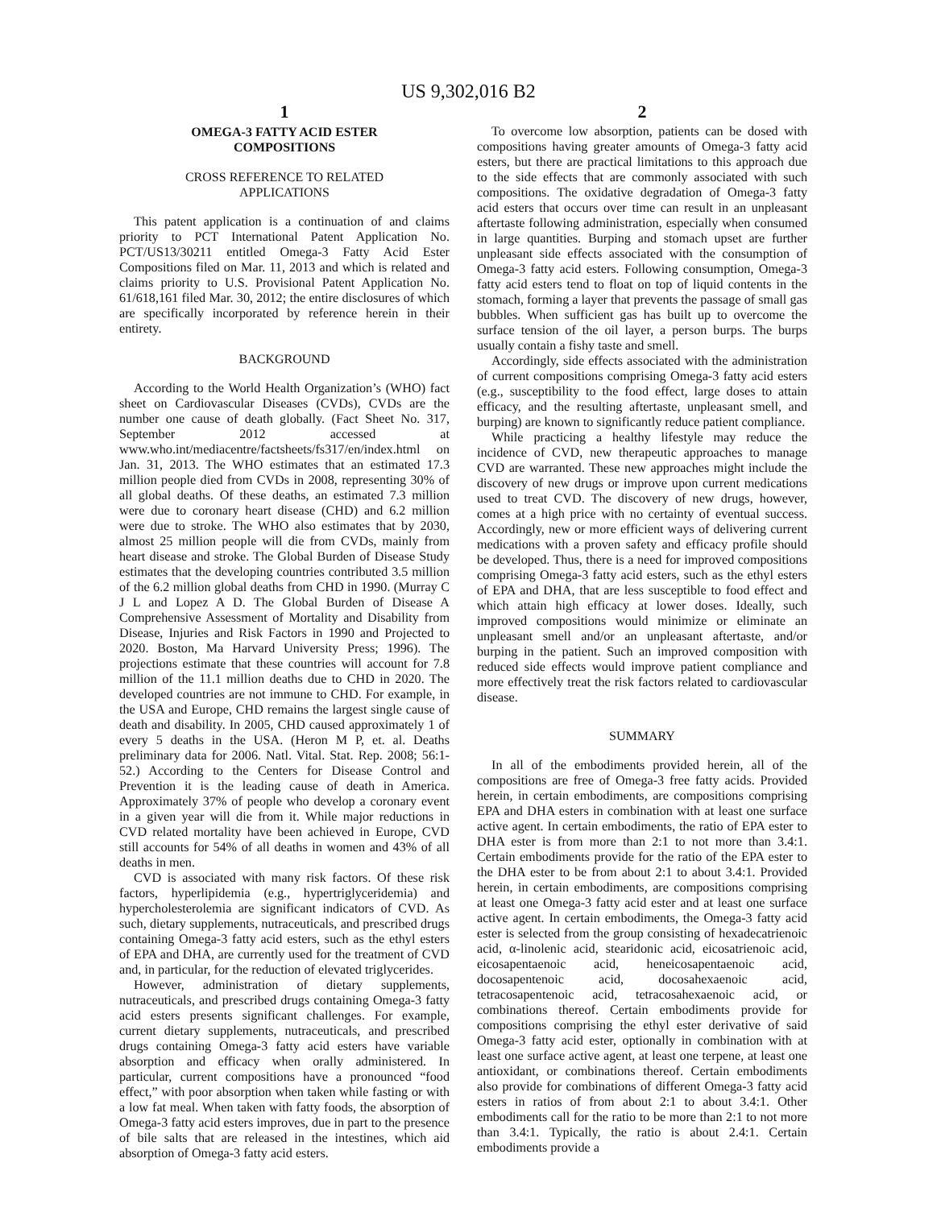US 9,302,016 B2
1
OMEGA-3 FATTY ACID ESTER
COMPOSITIONS
CROSS REFERENCE TO RELATED
APPLICATIONS
This patent application is a continuation of and claims priority to PCT International Patent Application No. PCT/US13/30211 entitled Omega-3 Fatty Acid Ester Compositions filed on Mar. 11, 2013 and which is related and claims priority to U.S. Provisional Patent Application No. 61/618,161 filed Mar. 30, 2012; the entire disclosures of which are specifically incorporated by reference herein in their entirety.
BACKGROUND
According to the World Health Organization’s (WHO) fact sheet on Cardiovascular Diseases (CVDs), CVDs are the number one cause of death globally. (Fact Sheet No. 317, September 2012 accessed at www.who.int/mediacentre/factsheets/fs317/en/index.html on Jan. 31, 2013. The WHO estimates that an estimated 17.3 million people died from CVDs in 2008, representing 30% of all global deaths. Of these deaths, an estimated 7.3 million were due to coronary heart disease (CHD) and 6.2 million were due to stroke. The WHO also estimates that by 2030, almost 25 million people will die from CVDs, mainly from heart disease and stroke. The Global Burden of Disease Study estimates that the developing countries contributed 3.5 million of the 6.2 million global deaths from CHD in 1990. (Murray C J L and Lopez A D. The Global Burden of Disease A Comprehensive Assessment of Mortality and Disability from Disease, Injuries and Risk Factors in 1990 and Projected to 2020. Boston, Ma Harvard University Press; 1996). The projections estimate that these countries will account for 7.8 million of the 11.1 million deaths due to CHD in 2020. The developed countries are not immune to CHD. For example, in the USA and Europe, CHD remains the largest single cause of death and disability. In 2005, CHD caused approximately 1 of every 5 deaths in the USA. (Heron M P, et. al. Deaths preliminary data for 2006. Natl. Vital. Stat. Rep. 2008; 56:1-52.) According to the Centers for Disease Control and Prevention it is the leading cause of death in America. Approximately 37% of people who develop a coronary event in a given year will die from it. While major reductions in CVD related mortality have been achieved in Europe, CVD still accounts for 54% of all deaths in women and 43% of all deaths in men.
CVD is associated with many risk factors. Of these risk factors, hyperlipidemia (e.g., hypertriglyceridemia) and hypercholesterolemia are significant indicators of CVD. As such, dietary supplements, nutraceuticals, and prescribed drugs containing Omega-3 fatty acid esters, such as the ethyl esters of EPA and DHA, are currently used for the treatment of CVD and, in particular, for the reduction of elevated triglycerides.
However, administration of dietary supplements, nutraceuticals, and prescribed drugs containing Omega-3 fatty acid esters presents significant challenges. For example, current dietary supplements, nutraceuticals, and prescribed drugs containing Omega-3 fatty acid esters have variable absorption and efficacy when orally administered. In particular, current compositions have a pronounced “food effect,” with poor absorption when taken while fasting or with a low fat meal. When taken with fatty foods, the absorption of Omega-3 fatty acid esters improves, due in part to the presence of bile salts that are released in the intestines, which aid absorption of Omega-3 fatty acid esters.
2
To overcome low absorption, patients can be dosed with compositions having greater amounts of Omega-3 fatty acid esters, but there are practical limitations to this approach due to the side effects that are commonly associated with such compositions. The oxidative degradation of Omega-3 fatty acid esters that occurs over time can result in an unpleasant aftertaste following administration, especially when consumed in large quantities. Burping and stomach upset are further unpleasant side effects associated with the consumption of Omega-3 fatty acid esters. Following consumption, Omega-3 fatty acid esters tend to float on top of liquid contents in the stomach, forming a layer that prevents the passage of small gas bubbles. When sufficient gas has built up to overcome the surface tension of the oil layer, a person burps. The burps usually contain a fishy taste and smell.
Accordingly, side effects associated with the administration of current compositions comprising Omega-3 fatty acid esters (e.g., susceptibility to the food effect, large doses to attain efficacy, and the resulting aftertaste, unpleasant smell, and burping) are known to significantly reduce patient compliance.
While practicing a healthy lifestyle may reduce the incidence of CVD, new therapeutic approaches to manage CVD are warranted. These new approaches might include the discovery of new drugs or improve upon current medications used to treat CVD. The discovery of new drugs, however, comes at a high price with no certainty of eventual success. Accordingly, new or more efficient ways of delivering current medications with a proven safety and efficacy profile should be developed. Thus, there is a need for improved compositions comprising Omega-3 fatty acid esters, such as the ethyl esters of EPA and DHA, that are less susceptible to food effect and which attain high efficacy at lower doses. Ideally, such improved compositions would minimize or eliminate an unpleasant smell and/or an unpleasant aftertaste, and/or burping in the patient. Such an improved composition with reduced side effects would improve patient compliance and more effectively treat the risk factors related to cardiovascular disease.
SUMMARY
In all of the embodiments provided herein, all of the compositions are free of Omega-3 free fatty acids. Provided herein, in certain embodiments, are compositions comprising EPA and DHA esters in combination with at least one surface active agent. In certain embodiments, the ratio of EPA ester to DHA ester is from more than 2:1 to not more than 3.4:1. Certain embodiments provide for the ratio of the EPA ester to the DHA ester to be from about 2:1 to about 3.4:1. Provided herein, in certain embodiments, are compositions comprising at least one Omega-3 fatty acid ester and at least one surface active agent. In certain embodiments, the Omega-3 fatty acid ester is selected from the group consisting of hexadecatrienoic acid, α-linolenic acid, stearidonic acid, eicosatrienoic acid, eicosapentaenoic acid, heneicosapentaenoic acid, docosapentenoic acid, docosahexaenoic acid, tetracosapentenoic acid, tetracosahexaenoic acid, or combinations thereof. Certain embodiments provide for compositions comprising the ethyl ester derivative of said Omega-3 fatty acid ester, optionally in combination with at least one surface active agent, at least one terpene, at least one antioxidant, or combinations thereof. Certain embodiments also provide for combinations of different Omega-3 fatty acid esters in ratios of from about 2:1 to about 3.4:1. Other embodiments call for the ratio to be more than 2:1 to not more than 3.4:1. Typically, the ratio is about 2.4:1. Certain embodiments provide a